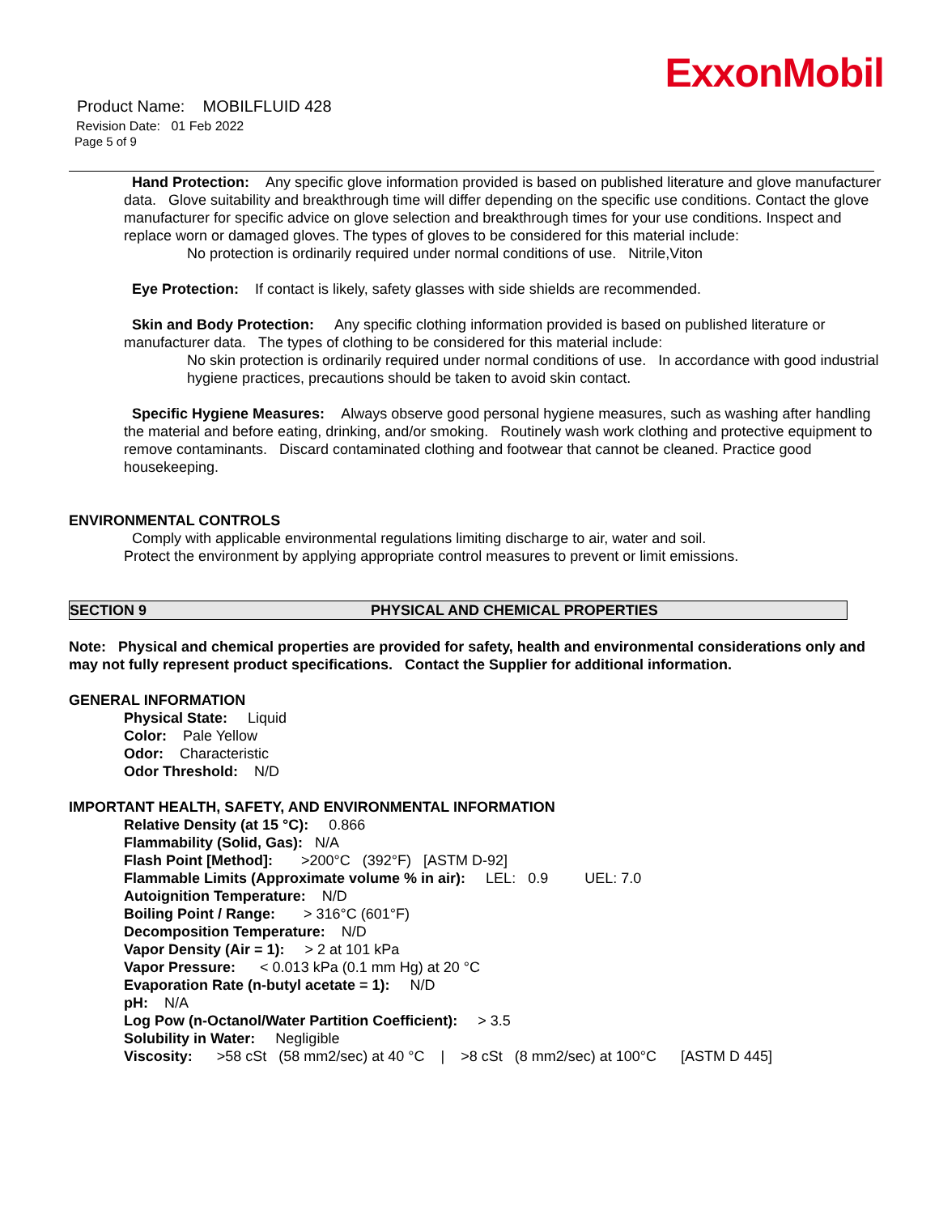ExxonMobil
Product Name: MOBILFLUID 428
Revision Date: 01 Feb 2022
Page 5 of 9
Hand Protection: Any specific glove information provided is based on published literature and glove manufacturer data. Glove suitability and breakthrough time will differ depending on the specific use conditions. Contact the glove manufacturer for specific advice on glove selection and breakthrough times for your use conditions. Inspect and replace worn or damaged gloves. The types of gloves to be considered for this material include:
No protection is ordinarily required under normal conditions of use. Nitrile,Viton
Eye Protection: If contact is likely, safety glasses with side shields are recommended.
Skin and Body Protection: Any specific clothing information provided is based on published literature or manufacturer data. The types of clothing to be considered for this material include:
No skin protection is ordinarily required under normal conditions of use. In accordance with good industrial hygiene practices, precautions should be taken to avoid skin contact.
Specific Hygiene Measures: Always observe good personal hygiene measures, such as washing after handling the material and before eating, drinking, and/or smoking. Routinely wash work clothing and protective equipment to remove contaminants. Discard contaminated clothing and footwear that cannot be cleaned. Practice good housekeeping.
ENVIRONMENTAL CONTROLS
Comply with applicable environmental regulations limiting discharge to air, water and soil. Protect the environment by applying appropriate control measures to prevent or limit emissions.
SECTION 9 PHYSICAL AND CHEMICAL PROPERTIES
Note: Physical and chemical properties are provided for safety, health and environmental considerations only and may not fully represent product specifications. Contact the Supplier for additional information.
GENERAL INFORMATION
Physical State: Liquid
Color: Pale Yellow
Odor: Characteristic
Odor Threshold: N/D
IMPORTANT HEALTH, SAFETY, AND ENVIRONMENTAL INFORMATION
Relative Density (at 15 °C): 0.866
Flammability (Solid, Gas): N/A
Flash Point [Method]: >200°C (392°F) [ASTM D-92]
Flammable Limits (Approximate volume % in air): LEL: 0.9 UEL: 7.0
Autoignition Temperature: N/D
Boiling Point / Range: > 316°C (601°F)
Decomposition Temperature: N/D
Vapor Density (Air = 1): > 2 at 101 kPa
Vapor Pressure: < 0.013 kPa (0.1 mm Hg) at 20 °C
Evaporation Rate (n-butyl acetate = 1): N/D
pH: N/A
Log Pow (n-Octanol/Water Partition Coefficient): > 3.5
Solubility in Water: Negligible
Viscosity: >58 cSt (58 mm2/sec) at 40 °C | >8 cSt (8 mm2/sec) at 100°C [ASTM D 445]